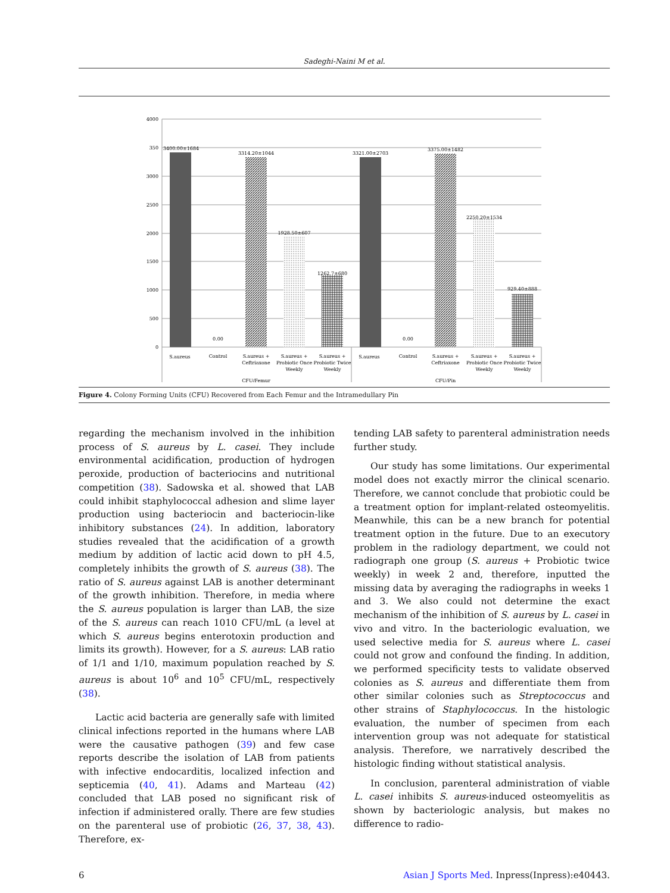Sadeghi-Naini M et al.
4000
350
3000
2500
2000
1500
1000
500
0
3400.00±1684
0.00
3314.20±1044
1928.50±607
1262.7±680
3321.00±2703
0.00
3375.00±1482
2250.20±1534
929.40±888
S.aureus
Control
S.aureus +
Ceftriaxone
S.aureus +
Probiotic Once
Weekly
S.aureus +
Probiotic Twice
Weekly
S.aureus
Control
S.aureus +
Ceftriaxone
S.aureus +
Probiotic Once
Weekly
S.aureus +
Probiotic Twice
Weekly
CFU/Femur
CFU/Pin
Figure 4. Colony Forming Units (CFU) Recovered from Each Femur and the Intramedullary Pin
regarding the mechanism involved in the inhibition process of S. aureus by L. casei. They include environmental acidification, production of hydrogen peroxide, production of bacteriocins and nutritional competition (38). Sadowska et al. showed that LAB could inhibit staphylococcal adhesion and slime layer production using bacteriocin and bacteriocin-like inhibitory substances (24). In addition, laboratory studies revealed that the acidification of a growth medium by addition of lactic acid down to pH 4.5, completely inhibits the growth of S. aureus (38). The ratio of S. aureus against LAB is another determinant of the growth inhibition. Therefore, in media where the S. aureus population is larger than LAB, the size of the S. aureus can reach 1010 CFU/mL (a level at which S. aureus begins enterotoxin production and limits its growth). However, for a S. aureus: LAB ratio of 1/1 and 1/10, maximum population reached by S. aureus is about 10<sup>6</sup> and 10<sup>5</sup> CFU/mL, respectively (38).
Lactic acid bacteria are generally safe with limited clinical infections reported in the humans where LAB were the causative pathogen (39) and few case reports describe the isolation of LAB from patients with infective endocarditis, localized infection and septicemia (40, 41). Adams and Marteau (42) concluded that LAB posed no significant risk of infection if administered orally. There are few studies on the parenteral use of probiotic (26, 37, 38, 43). Therefore, ex-
tending LAB safety to parenteral administration needs further study.
Our study has some limitations. Our experimental model does not exactly mirror the clinical scenario. Therefore, we cannot conclude that probiotic could be a treatment option for implant-related osteomyelitis. Meanwhile, this can be a new branch for potential treatment option in the future. Due to an executory problem in the radiology department, we could not radiograph one group (S. aureus + Probiotic twice weekly) in week 2 and, therefore, inputted the missing data by averaging the radiographs in weeks 1 and 3. We also could not determine the exact mechanism of the inhibition of S. aureus by L. casei in vivo and vitro. In the bacteriologic evaluation, we used selective media for S. aureus where L. casei could not grow and confound the finding. In addition, we performed specificity tests to validate observed colonies as S. aureus and differentiate them from other similar colonies such as Streptococcus and other strains of Staphylococcus. In the histologic evaluation, the number of specimen from each intervention group was not adequate for statistical analysis. Therefore, we narratively described the histologic finding without statistical analysis.
In conclusion, parenteral administration of viable L. casei inhibits S. aureus-induced osteomyelitis as shown by bacteriologic analysis, but makes no difference to radio-
6 Asian J Sports Med. Inpress(Inpress):e40443.